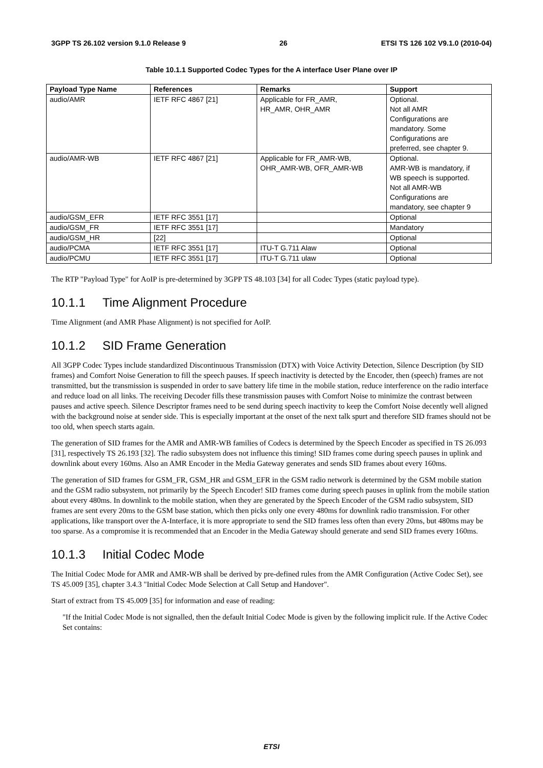3GPP TS 26.102 version 9.1.0 Release 9 26 ETSI TS 126 102 V9.1.0 (2010-04)
Table 10.1.1 Supported Codec Types for the A interface User Plane over IP
| Payload Type Name | References | Remarks | Support |
| --- | --- | --- | --- |
| audio/AMR | IETF RFC 4867 [21] | Applicable for FR_AMR, HR_AMR, OHR_AMR | Optional. Not all AMR Configurations are mandatory. Some Configurations are preferred, see chapter 9. |
| audio/AMR-WB | IETF RFC 4867 [21] | Applicable for FR_AMR-WB, OHR_AMR-WB, OFR_AMR-WB | Optional. AMR-WB is mandatory, if WB speech is supported. Not all AMR-WB Configurations are mandatory, see chapter 9 |
| audio/GSM_EFR | IETF RFC 3551 [17] | | Optional |
| audio/GSM_FR | IETF RFC 3551 [17] | | Mandatory |
| audio/GSM_HR | [22] | | Optional |
| audio/PCMA | IETF RFC 3551 [17] | ITU-T G.711 Alaw | Optional |
| audio/PCMU | IETF RFC 3551 [17] | ITU-T G.711 ulaw | Optional |
The RTP "Payload Type" for AoIP is pre-determined by 3GPP TS 48.103 [34] for all Codec Types (static payload type).
10.1.1 Time Alignment Procedure
Time Alignment (and AMR Phase Alignment) is not specified for AoIP.
10.1.2 SID Frame Generation
All 3GPP Codec Types include standardized Discontinuous Transmission (DTX) with Voice Activity Detection, Silence Description (by SID frames) and Comfort Noise Generation to fill the speech pauses. If speech inactivity is detected by the Encoder, then (speech) frames are not transmitted, but the transmission is suspended in order to save battery life time in the mobile station, reduce interference on the radio interface and reduce load on all links. The receiving Decoder fills these transmission pauses with Comfort Noise to minimize the contrast between pauses and active speech. Silence Descriptor frames need to be send during speech inactivity to keep the Comfort Noise decently well aligned with the background noise at sender side. This is especially important at the onset of the next talk spurt and therefore SID frames should not be too old, when speech starts again.
The generation of SID frames for the AMR and AMR-WB families of Codecs is determined by the Speech Encoder as specified in TS 26.093 [31], respectively TS 26.193 [32]. The radio subsystem does not influence this timing! SID frames come during speech pauses in uplink and downlink about every 160ms. Also an AMR Encoder in the Media Gateway generates and sends SID frames about every 160ms.
The generation of SID frames for GSM_FR, GSM_HR and GSM_EFR in the GSM radio network is determined by the GSM mobile station and the GSM radio subsystem, not primarily by the Speech Encoder! SID frames come during speech pauses in uplink from the mobile station about every 480ms. In downlink to the mobile station, when they are generated by the Speech Encoder of the GSM radio subsystem, SID frames are sent every 20ms to the GSM base station, which then picks only one every 480ms for downlink radio transmission. For other applications, like transport over the A-Interface, it is more appropriate to send the SID frames less often than every 20ms, but 480ms may be too sparse. As a compromise it is recommended that an Encoder in the Media Gateway should generate and send SID frames every 160ms.
10.1.3 Initial Codec Mode
The Initial Codec Mode for AMR and AMR-WB shall be derived by pre-defined rules from the AMR Configuration (Active Codec Set), see TS 45.009 [35], chapter 3.4.3 "Initial Codec Mode Selection at Call Setup and Handover".
Start of extract from TS 45.009 [35] for information and ease of reading:
"If the Initial Codec Mode is not signalled, then the default Initial Codec Mode is given by the following implicit rule. If the Active Codec Set contains:
ETSI